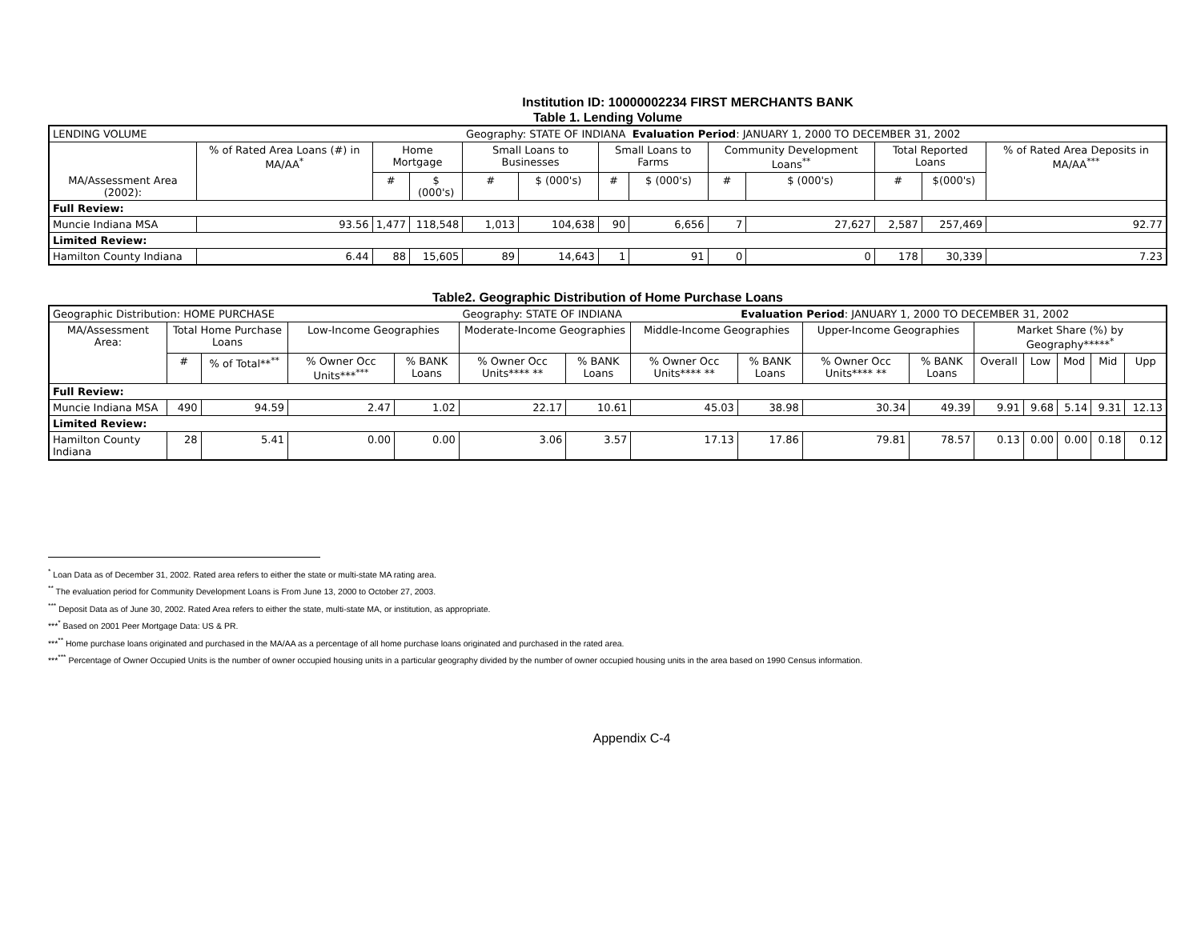Institution ID: 10000002234 FIRST MERCHANTS BANK
Table 1. Lending Volume
| LENDING VOLUME | | | | Geography: STATE OF INDIANA | | | Evaluation Period : JANUARY 1, 2000 TO DECEMBER 31, 2002 | | | | | |
| MA/Assessment Area (2002): | % of Rated Area Loans (#) in MA/AA<sup>*</sup> | Home Mortgage | | Small Loans to Businesses | | Small Loans to Farms | | Community Development Loans<sup>**</sup> | | Total Reported Loans | | % of Rated Area Deposits in MA/AA<sup>***</sup> |
| | | # | $ (000's) | # | $ (000's) | # | $ (000's) | # | $ (000's) | # | $(000's) | |
| Full Review: | | | | | | | | | | | | |
| Muncie Indiana MSA | 93.56 | 1,477 | 118,548 | 1,013 | 104,638 | 90 | 6,656 | 7 | 27,627 | 2,587 | 257,469 | 92.77 |
| Limited Review: | | | | | | | | | | | | |
| Hamilton County Indiana | 6.44 | 88 | 15,605 | 89 | 14,643 | 1 | 91 | 0 | 0 | 178 | 30,339 | 7.23 |
Table2. Geographic Distribution of Home Purchase Loans
| Geographic Distribution: HOME PURCHASE | | | | | Geography: STATE OF INDIANA | | | Evaluation Period : JANUARY 1, 2000 TO DECEMBER 31, 2002 | | | | | | | |
| MA/Assessment Area: | Total Home Purchase Loans | | Low-Income Geographies | | Moderate-Income Geographies | | Middle-Income Geographies | | Upper-Income Geographies | | Market Share (%) by Geography*****<sup>*</sup> | | | | |
| | # | % of Total**<sup>**</sup> | % Owner Occ Units***<sup>***</sup> | % BANK Loans | % Owner Occ Units**** ** | % BANK Loans | % Owner Occ Units**** ** | % BANK Loans | % Owner Occ Units**** ** | % BANK Loans | Overall | Low | Mod | Mid | Upp |
| Full Review: | | | | | | | | | | | | | | | |
| Muncie Indiana MSA | 490 | 94.59 | 2.47 | 1.02 | 22.17 | 10.61 | 45.03 | 38.98 | 30.34 | 49.39 | 9.91 | 9.68 | 5.14 | 9.31 | 12.13 |
| Limited Review: | | | | | | | | | | | | | | | |
| Hamilton County Indiana | 28 | 5.41 | 0.00 | 0.00 | 3.06 | 3.57 | 17.13 | 17.86 | 79.81 | 78.57 | 0.13 | 0.00 | 0.00 | 0.18 | 0.12 |
<sup>*</sup> Loan Data as of December 31, 2002. Rated area refers to either the state or multi-state MA rating area.
<sup>**</sup> The evaluation period for Community Development Loans is From June 13, 2000 to October 27, 2003.
<sup>***</sup> Deposit Data as of June 30, 2002. Rated Area refers to either the state, multi-state MA, or institution, as appropriate.
***<sup>*</sup> Based on 2001 Peer Mortgage Data: US & PR.
***<sup>**</sup> Home purchase loans originated and purchased in the MA/AA as a percentage of all home purchase loans originated and purchased in the rated area.
***<sup>***</sup> Percentage of Owner Occupied Units is the number of owner occupied housing units in a particular geography divided by the number of owner occupied housing units in the area based on 1990 Census information.
Appendix C-4